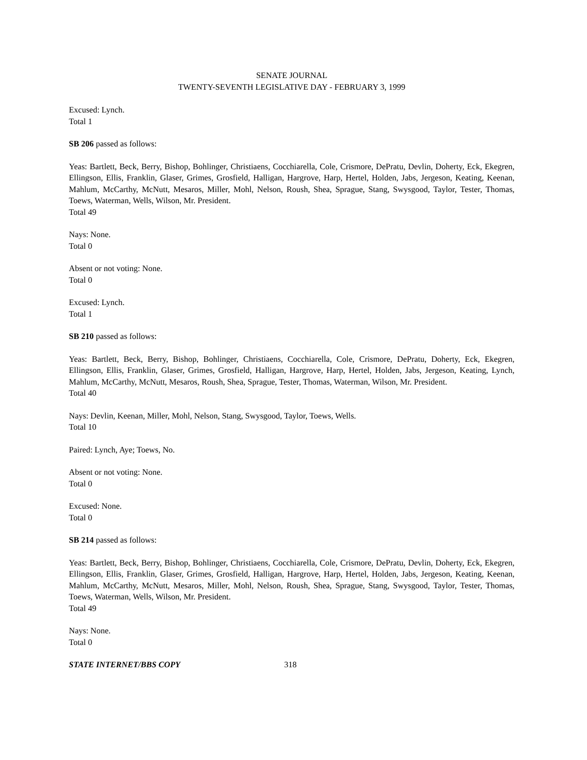SENATE JOURNAL
TWENTY-SEVENTH LEGISLATIVE DAY - FEBRUARY 3, 1999
Excused: Lynch.
Total 1
SB 206 passed as follows:
Yeas: Bartlett, Beck, Berry, Bishop, Bohlinger, Christiaens, Cocchiarella, Cole, Crismore, DePratu, Devlin, Doherty, Eck, Ekegren, Ellingson, Ellis, Franklin, Glaser, Grimes, Grosfield, Halligan, Hargrove, Harp, Hertel, Holden, Jabs, Jergeson, Keating, Keenan, Mahlum, McCarthy, McNutt, Mesaros, Miller, Mohl, Nelson, Roush, Shea, Sprague, Stang, Swysgood, Taylor, Tester, Thomas, Toews, Waterman, Wells, Wilson, Mr. President.
Total 49
Nays: None.
Total 0
Absent or not voting: None.
Total 0
Excused: Lynch.
Total 1
SB 210 passed as follows:
Yeas: Bartlett, Beck, Berry, Bishop, Bohlinger, Christiaens, Cocchiarella, Cole, Crismore, DePratu, Doherty, Eck, Ekegren, Ellingson, Ellis, Franklin, Glaser, Grimes, Grosfield, Halligan, Hargrove, Harp, Hertel, Holden, Jabs, Jergeson, Keating, Lynch, Mahlum, McCarthy, McNutt, Mesaros, Roush, Shea, Sprague, Tester, Thomas, Waterman, Wilson, Mr. President.
Total 40
Nays: Devlin, Keenan, Miller, Mohl, Nelson, Stang, Swysgood, Taylor, Toews, Wells.
Total 10
Paired: Lynch, Aye; Toews, No.
Absent or not voting: None.
Total 0
Excused: None.
Total 0
SB 214 passed as follows:
Yeas: Bartlett, Beck, Berry, Bishop, Bohlinger, Christiaens, Cocchiarella, Cole, Crismore, DePratu, Devlin, Doherty, Eck, Ekegren, Ellingson, Ellis, Franklin, Glaser, Grimes, Grosfield, Halligan, Hargrove, Harp, Hertel, Holden, Jabs, Jergeson, Keating, Keenan, Mahlum, McCarthy, McNutt, Mesaros, Miller, Mohl, Nelson, Roush, Shea, Sprague, Stang, Swysgood, Taylor, Tester, Thomas, Toews, Waterman, Wells, Wilson, Mr. President.
Total 49
Nays: None.
Total 0
STATE INTERNET/BBS COPY 318